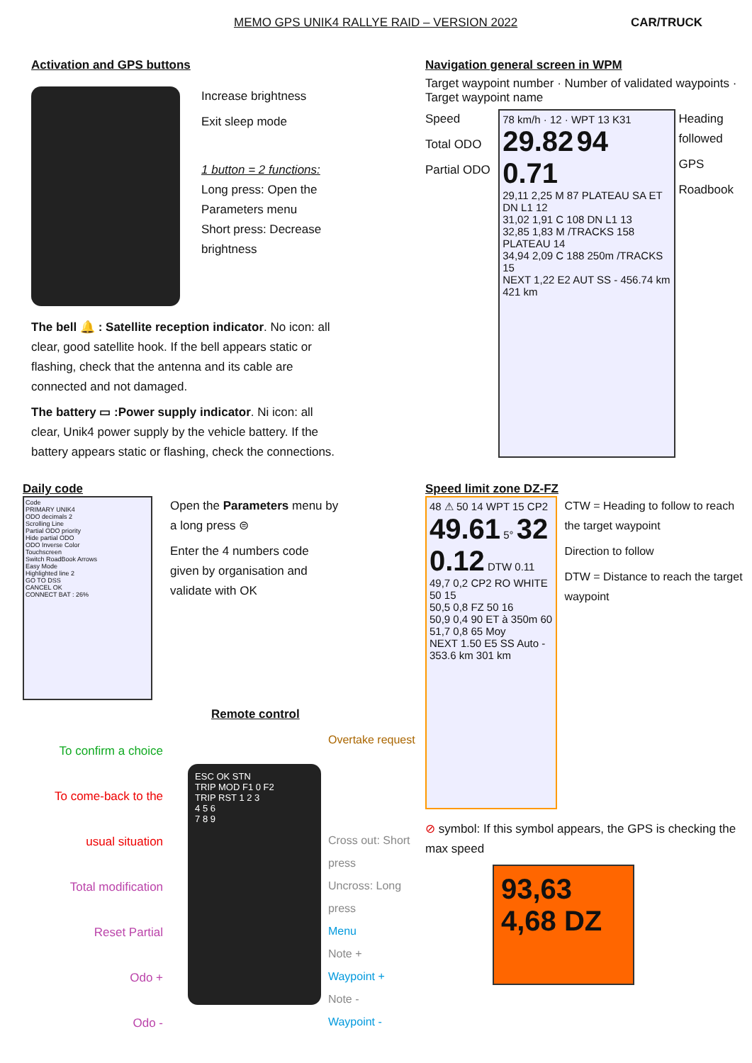MEMO GPS UNIK4 RALLYE RAID – VERSION 2022 CAR/TRUCK
Activation and GPS buttons
Increase brightness
Exit sleep mode
1 button = 2 functions:
Long press: Open the Parameters menu
Short press: Decrease brightness
The bell 🔔 : Satellite reception indicator. No icon: all clear, good satellite hook. If the bell appears static or flashing, check that the antenna and its cable are connected and not damaged.
The battery ▭ :Power supply indicator. Ni icon: all clear, Unik4 power supply by the vehicle battery. If the battery appears static or flashing, check the connections.
Navigation general screen in WPM
Target waypoint number · Number of validated waypoints · Target waypoint name
Speed
Total ODO
Partial ODO
78 km/h · 12 · WPT 13 K31
29.82 94
0.71
29,11 2,25 M 87 PLATEAU SA ET DN L1 12
31,02 1,91 C 108 DN L1 13
32,85 1,83 M /TRACKS 158 PLATEAU 14
34,94 2,09 C 188 250m /TRACKS 15
NEXT 1,22 E2 AUT SS - 456.74 km 421 km
Heading followed
GPS
Roadbook
Daily code
Code
PRIMARY UNIK4
ODO decimals 2
Scrolling Line
Partial ODO priority
Hide partial ODO
ODO Inverse Color
Touchscreen
Switch RoadBook Arrows
Easy Mode
Highlighted line 2
GO TO DSS
CANCEL OK
CONNECT BAT : 26%
Open the Parameters menu by a long press ⊜
Enter the 4 numbers code given by organisation and validate with OK
Remote control
To confirm a choice
To come-back to the usual situation
Total modification
Reset Partial
Odo +
Odo -
ESC OK STN
TRIP MOD F1 0 F2
TRIP RST 1 2 3
4 5 6
7 8 9
Overtake request
Cross out: Short press
Uncross: Long press
Menu
Note +
Waypoint +
Note -
Waypoint -
Speed limit zone DZ-FZ
48 ⚠ 50 14 WPT 15 CP2
49.61 5° 32
0.12 DTW 0.11
49,7 0,2 CP2 RO WHITE 50 15
50,5 0,8 FZ 50 16
50,9 0,4 90 ET à 350m 60
51,7 0,8 65 Moy
NEXT 1.50 E5 SS Auto - 353.6 km 301 km
CTW = Heading to follow to reach the target waypoint
Direction to follow
DTW = Distance to reach the target waypoint
⊘ symbol: If this symbol appears, the GPS is checking the max speed
93,63
4,68 DZ